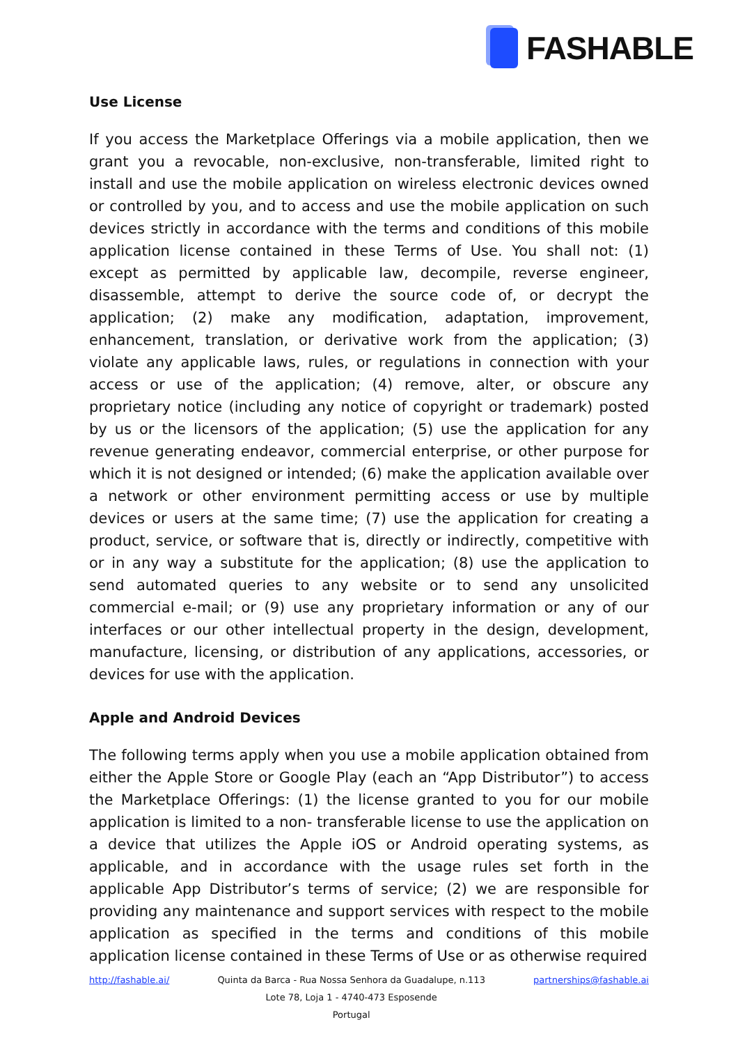FASHABLE
Use License
If you access the Marketplace Offerings via a mobile application, then we grant you a revocable, non-exclusive, non-transferable, limited right to install and use the mobile application on wireless electronic devices owned or controlled by you, and to access and use the mobile application on such devices strictly in accordance with the terms and conditions of this mobile application license contained in these Terms of Use. You shall not: (1) except as permitted by applicable law, decompile, reverse engineer, disassemble, attempt to derive the source code of, or decrypt the application; (2) make any modification, adaptation, improvement, enhancement, translation, or derivative work from the application; (3) violate any applicable laws, rules, or regulations in connection with your access or use of the application; (4) remove, alter, or obscure any proprietary notice (including any notice of copyright or trademark) posted by us or the licensors of the application; (5) use the application for any revenue generating endeavor, commercial enterprise, or other purpose for which it is not designed or intended; (6) make the application available over a network or other environment permitting access or use by multiple devices or users at the same time; (7) use the application for creating a product, service, or software that is, directly or indirectly, competitive with or in any way a substitute for the application; (8) use the application to send automated queries to any website or to send any unsolicited commercial e-mail; or (9) use any proprietary information or any of our interfaces or our other intellectual property in the design, development, manufacture, licensing, or distribution of any applications, accessories, or devices for use with the application.
Apple and Android Devices
The following terms apply when you use a mobile application obtained from either the Apple Store or Google Play (each an “App Distributor”) to access the Marketplace Offerings: (1) the license granted to you for our mobile application is limited to a non- transferable license to use the application on a device that utilizes the Apple iOS or Android operating systems, as applicable, and in accordance with the usage rules set forth in the applicable App Distributor’s terms of service; (2) we are responsible for providing any maintenance and support services with respect to the mobile application as specified in the terms and conditions of this mobile application license contained in these Terms of Use or as otherwise required
http://fashable.ai/ Quinta da Barca - Rua Nossa Senhora da Guadalupe, n.113
Lote 78, Loja 1 - 4740-473 Esposende
Portugal
partnerships@fashable.ai